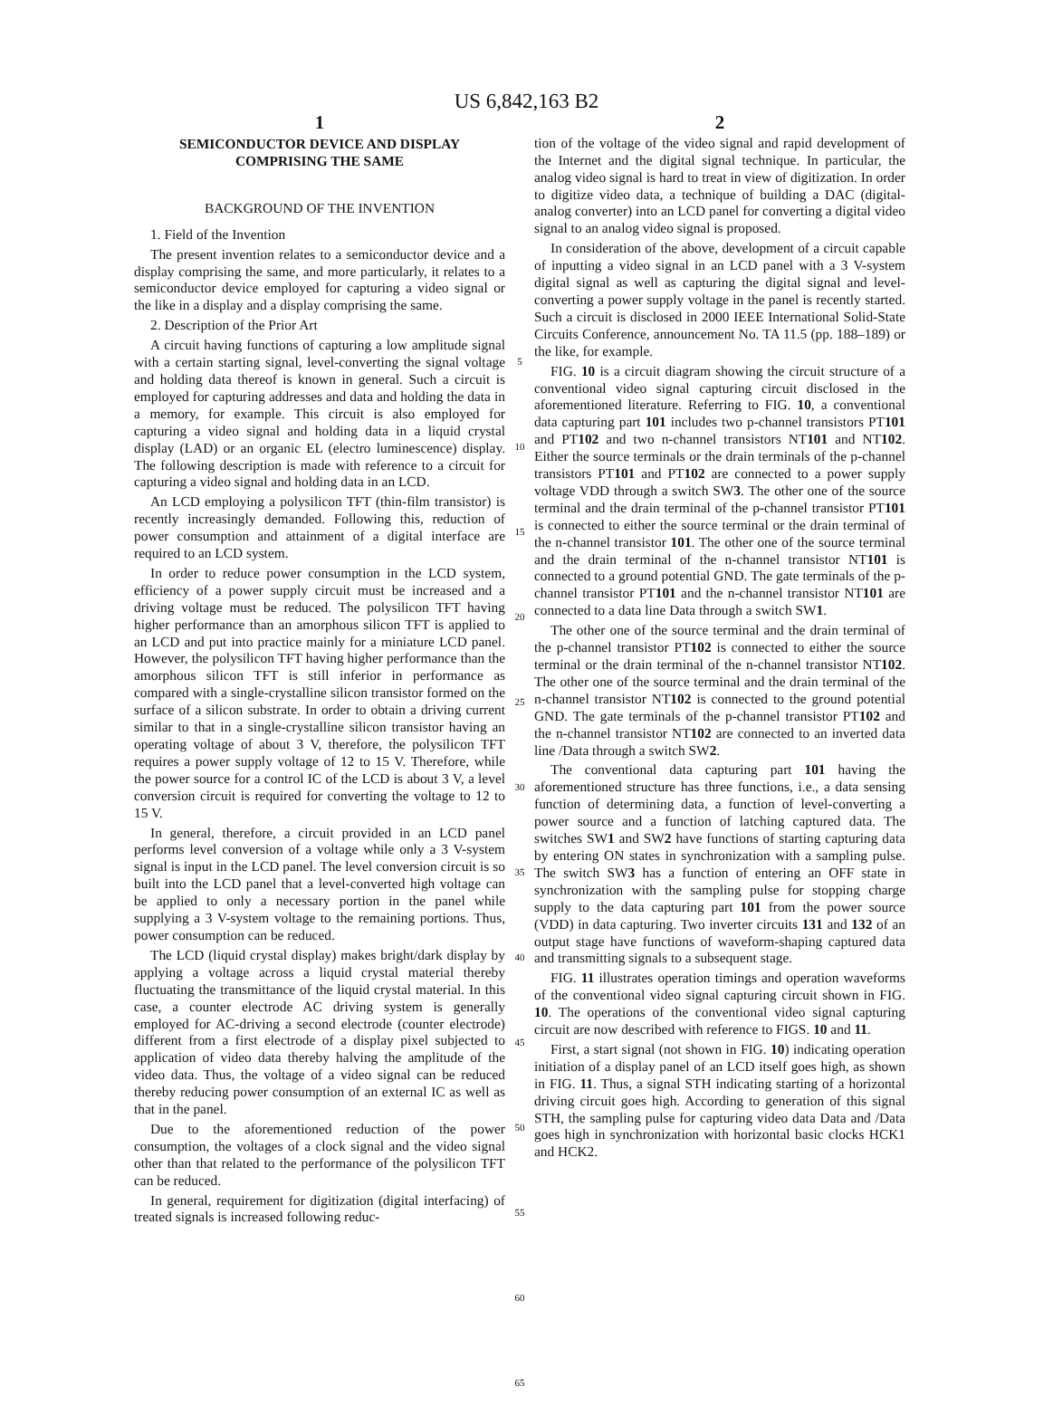US 6,842,163 B2
1
SEMICONDUCTOR DEVICE AND DISPLAY COMPRISING THE SAME
BACKGROUND OF THE INVENTION
1. Field of the Invention
The present invention relates to a semiconductor device and a display comprising the same, and more particularly, it relates to a semiconductor device employed for capturing a video signal or the like in a display and a display comprising the same.
2. Description of the Prior Art
A circuit having functions of capturing a low amplitude signal with a certain starting signal, level-converting the signal voltage and holding data thereof is known in general. Such a circuit is employed for capturing addresses and data and holding the data in a memory, for example. This circuit is also employed for capturing a video signal and holding data in a liquid crystal display (LAD) or an organic EL (electro luminescence) display. The following description is made with reference to a circuit for capturing a video signal and holding data in an LCD.
An LCD employing a polysilicon TFT (thin-film transistor) is recently increasingly demanded. Following this, reduction of power consumption and attainment of a digital interface are required to an LCD system.
In order to reduce power consumption in the LCD system, efficiency of a power supply circuit must be increased and a driving voltage must be reduced. The polysilicon TFT having higher performance than an amorphous silicon TFT is applied to an LCD and put into practice mainly for a miniature LCD panel. However, the polysilicon TFT having higher performance than the amorphous silicon TFT is still inferior in performance as compared with a single-crystalline silicon transistor formed on the surface of a silicon substrate. In order to obtain a driving current similar to that in a single-crystalline silicon transistor having an operating voltage of about 3 V, therefore, the polysilicon TFT requires a power supply voltage of 12 to 15 V. Therefore, while the power source for a control IC of the LCD is about 3 V, a level conversion circuit is required for converting the voltage to 12 to 15 V.
In general, therefore, a circuit provided in an LCD panel performs level conversion of a voltage while only a 3 V-system signal is input in the LCD panel. The level conversion circuit is so built into the LCD panel that a level-converted high voltage can be applied to only a necessary portion in the panel while supplying a 3 V-system voltage to the remaining portions. Thus, power consumption can be reduced.
The LCD (liquid crystal display) makes bright/dark display by applying a voltage across a liquid crystal material thereby fluctuating the transmittance of the liquid crystal material. In this case, a counter electrode AC driving system is generally employed for AC-driving a second electrode (counter electrode) different from a first electrode of a display pixel subjected to application of video data thereby halving the amplitude of the video data. Thus, the voltage of a video signal can be reduced thereby reducing power consumption of an external IC as well as that in the panel.
Due to the aforementioned reduction of the power consumption, the voltages of a clock signal and the video signal other than that related to the performance of the polysilicon TFT can be reduced.
In general, requirement for digitization (digital interfacing) of treated signals is increased following reduc-
5
10
15
20
25
30
35
40
45
50
55
60
65
2
tion of the voltage of the video signal and rapid development of the Internet and the digital signal technique. In particular, the analog video signal is hard to treat in view of digitization. In order to digitize video data, a technique of building a DAC (digital-analog converter) into an LCD panel for converting a digital video signal to an analog video signal is proposed.
In consideration of the above, development of a circuit capable of inputting a video signal in an LCD panel with a 3 V-system digital signal as well as capturing the digital signal and level-converting a power supply voltage in the panel is recently started. Such a circuit is disclosed in 2000 IEEE International Solid-State Circuits Conference, announcement No. TA 11.5 (pp. 188–189) or the like, for example.
FIG. 10 is a circuit diagram showing the circuit structure of a conventional video signal capturing circuit disclosed in the aforementioned literature. Referring to FIG. 10, a conventional data capturing part 101 includes two p-channel transistors PT101 and PT102 and two n-channel transistors NT101 and NT102. Either the source terminals or the drain terminals of the p-channel transistors PT101 and PT102 are connected to a power supply voltage VDD through a switch SW3. The other one of the source terminal and the drain terminal of the p-channel transistor PT101 is connected to either the source terminal or the drain terminal of the n-channel transistor 101. The other one of the source terminal and the drain terminal of the n-channel transistor NT101 is connected to a ground potential GND. The gate terminals of the p-channel transistor PT101 and the n-channel transistor NT101 are connected to a data line Data through a switch SW1.
The other one of the source terminal and the drain terminal of the p-channel transistor PT102 is connected to either the source terminal or the drain terminal of the n-channel transistor NT102. The other one of the source terminal and the drain terminal of the n-channel transistor NT102 is connected to the ground potential GND. The gate terminals of the p-channel transistor PT102 and the n-channel transistor NT102 are connected to an inverted data line /Data through a switch SW2.
The conventional data capturing part 101 having the aforementioned structure has three functions, i.e., a data sensing function of determining data, a function of level-converting a power source and a function of latching captured data. The switches SW1 and SW2 have functions of starting capturing data by entering ON states in synchronization with a sampling pulse. The switch SW3 has a function of entering an OFF state in synchronization with the sampling pulse for stopping charge supply to the data capturing part 101 from the power source (VDD) in data capturing. Two inverter circuits 131 and 132 of an output stage have functions of waveform-shaping captured data and transmitting signals to a subsequent stage.
FIG. 11 illustrates operation timings and operation waveforms of the conventional video signal capturing circuit shown in FIG. 10. The operations of the conventional video signal capturing circuit are now described with reference to FIGS. 10 and 11.
First, a start signal (not shown in FIG. 10) indicating operation initiation of a display panel of an LCD itself goes high, as shown in FIG. 11. Thus, a signal STH indicating starting of a horizontal driving circuit goes high. According to generation of this signal STH, the sampling pulse for capturing video data Data and /Data goes high in synchronization with horizontal basic clocks HCK1 and HCK2.